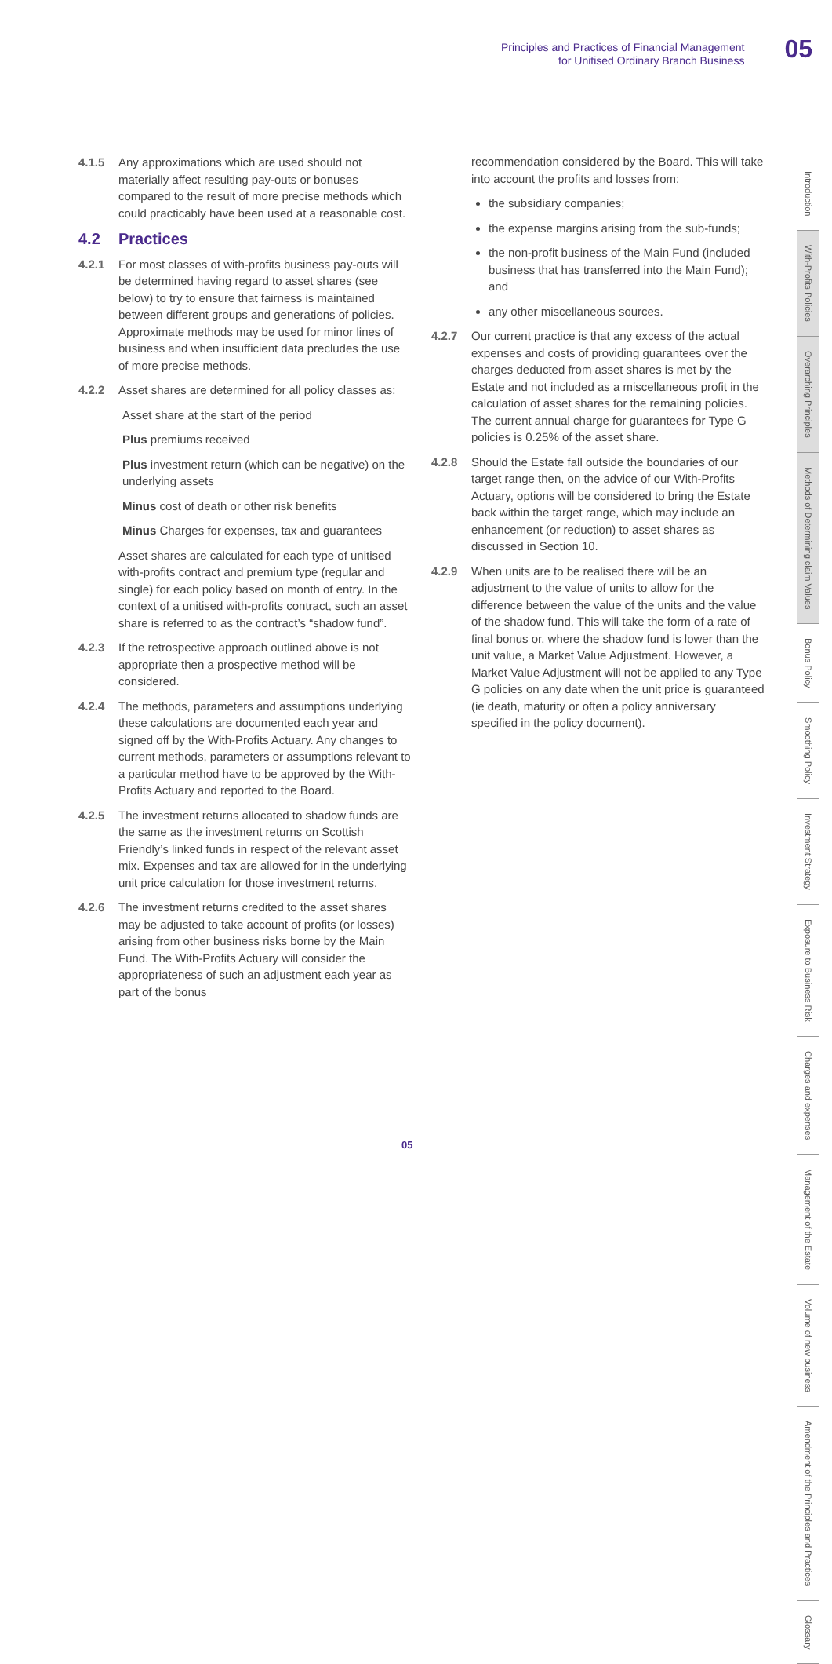Principles and Practices of Financial Management
for Unitised Ordinary Branch Business
05
4.1.5 Any approximations which are used should not materially affect resulting pay-outs or bonuses compared to the result of more precise methods which could practicably have been used at a reasonable cost.
4.2 Practices
4.2.1 For most classes of with-profits business pay-outs will be determined having regard to asset shares (see below) to try to ensure that fairness is maintained between different groups and generations of policies. Approximate methods may be used for minor lines of business and when insufficient data precludes the use of more precise methods.
4.2.2 Asset shares are determined for all policy classes as:
Asset share at the start of the period
Plus premiums received
Plus investment return (which can be negative) on the underlying assets
Minus cost of death or other risk benefits
Minus Charges for expenses, tax and guarantees
Asset shares are calculated for each type of unitised with-profits contract and premium type (regular and single) for each policy based on month of entry. In the context of a unitised with-profits contract, such an asset share is referred to as the contract’s “shadow fund”.
4.2.3 If the retrospective approach outlined above is not appropriate then a prospective method will be considered.
4.2.4 The methods, parameters and assumptions underlying these calculations are documented each year and signed off by the With-Profits Actuary. Any changes to current methods, parameters or assumptions relevant to a particular method have to be approved by the With-Profits Actuary and reported to the Board.
4.2.5 The investment returns allocated to shadow funds are the same as the investment returns on Scottish Friendly’s linked funds in respect of the relevant asset mix. Expenses and tax are allowed for in the underlying unit price calculation for those investment returns.
4.2.6 The investment returns credited to the asset shares may be adjusted to take account of profits (or losses) arising from other business risks borne by the Main Fund. The With-Profits Actuary will consider the appropriateness of such an adjustment each year as part of the bonus
recommendation considered by the Board. This will take into account the profits and losses from:
the subsidiary companies;
the expense margins arising from the sub-funds;
the non-profit business of the Main Fund (included business that has transferred into the Main Fund); and
any other miscellaneous sources.
4.2.7 Our current practice is that any excess of the actual expenses and costs of providing guarantees over the charges deducted from asset shares is met by the Estate and not included as a miscellaneous profit in the calculation of asset shares for the remaining policies. The current annual charge for guarantees for Type G policies is 0.25% of the asset share.
4.2.8 Should the Estate fall outside the boundaries of our target range then, on the advice of our With-Profits Actuary, options will be considered to bring the Estate back within the target range, which may include an enhancement (or reduction) to asset shares as discussed in Section 10.
4.2.9 When units are to be realised there will be an adjustment to the value of units to allow for the difference between the value of the units and the value of the shadow fund. This will take the form of a rate of final bonus or, where the shadow fund is lower than the unit value, a Market Value Adjustment. However, a Market Value Adjustment will not be applied to any Type G policies on any date when the unit price is guaranteed (ie death, maturity or often a policy anniversary specified in the policy document).
Introduction
With-Profits Policies
Overarching Principles
Methods of Determining claim Values
Bonus Policy
Smoothing Policy
Investment Strategy
Exposure to Business Risk
Charges and expenses
Management of the Estate
Volume of new business
Amendment of the Principles and Practices
Glossary
05